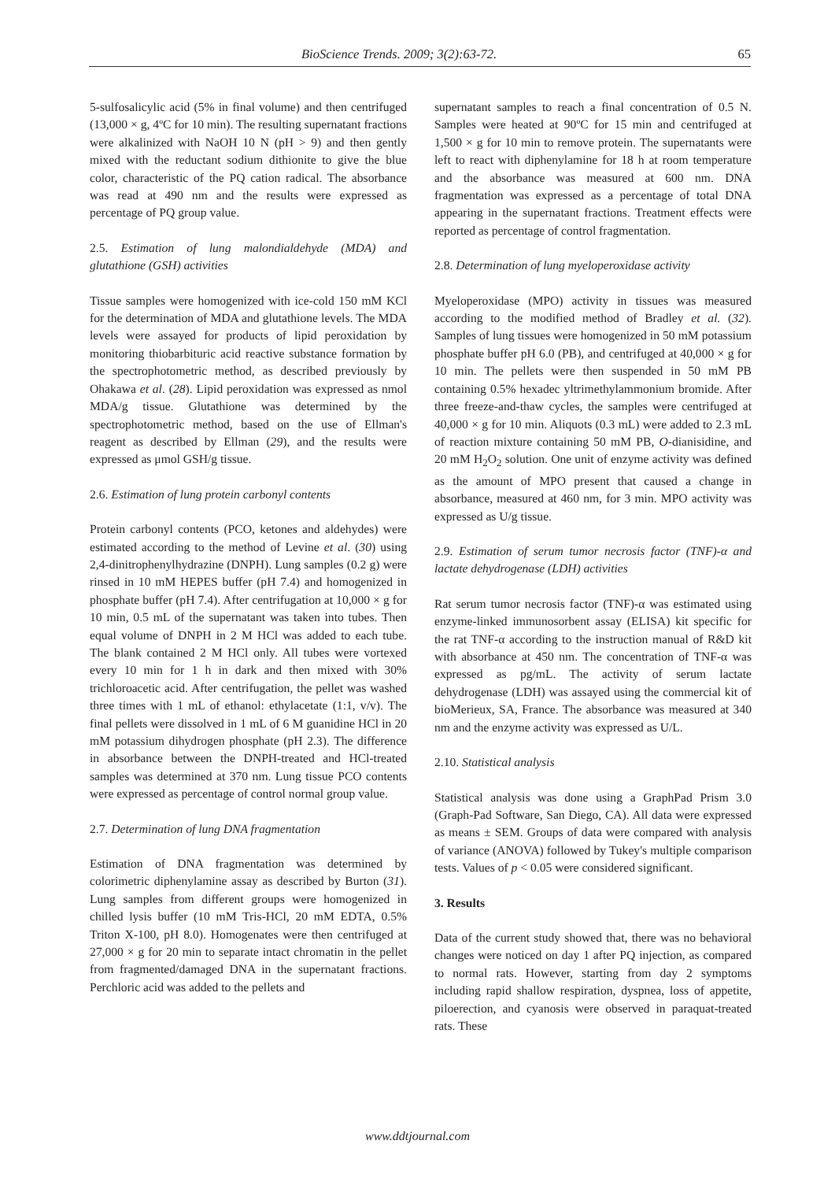BioScience Trends. 2009; 3(2):63-72. 65
5-sulfosalicylic acid (5% in final volume) and then centrifuged (13,000 × g, 4ºC for 10 min). The resulting supernatant fractions were alkalinized with NaOH 10 N (pH > 9) and then gently mixed with the reductant sodium dithionite to give the blue color, characteristic of the PQ cation radical. The absorbance was read at 490 nm and the results were expressed as percentage of PQ group value.
2.5. Estimation of lung malondialdehyde (MDA) and glutathione (GSH) activities
Tissue samples were homogenized with ice-cold 150 mM KCl for the determination of MDA and glutathione levels. The MDA levels were assayed for products of lipid peroxidation by monitoring thiobarbituric acid reactive substance formation by the spectrophotometric method, as described previously by Ohakawa et al. (28). Lipid peroxidation was expressed as nmol MDA/g tissue. Glutathione was determined by the spectrophotometric method, based on the use of Ellman's reagent as described by Ellman (29), and the results were expressed as μmol GSH/g tissue.
2.6. Estimation of lung protein carbonyl contents
Protein carbonyl contents (PCO, ketones and aldehydes) were estimated according to the method of Levine et al. (30) using 2,4-dinitrophenylhydrazine (DNPH). Lung samples (0.2 g) were rinsed in 10 mM HEPES buffer (pH 7.4) and homogenized in phosphate buffer (pH 7.4). After centrifugation at 10,000 × g for 10 min, 0.5 mL of the supernatant was taken into tubes. Then equal volume of DNPH in 2 M HCl was added to each tube. The blank contained 2 M HCl only. All tubes were vortexed every 10 min for 1 h in dark and then mixed with 30% trichloroacetic acid. After centrifugation, the pellet was washed three times with 1 mL of ethanol: ethylacetate (1:1, v/v). The final pellets were dissolved in 1 mL of 6 M guanidine HCl in 20 mM potassium dihydrogen phosphate (pH 2.3). The difference in absorbance between the DNPH-treated and HCl-treated samples was determined at 370 nm. Lung tissue PCO contents were expressed as percentage of control normal group value.
2.7. Determination of lung DNA fragmentation
Estimation of DNA fragmentation was determined by colorimetric diphenylamine assay as described by Burton (31). Lung samples from different groups were homogenized in chilled lysis buffer (10 mM Tris-HCl, 20 mM EDTA, 0.5% Triton X-100, pH 8.0). Homogenates were then centrifuged at 27,000 × g for 20 min to separate intact chromatin in the pellet from fragmented/damaged DNA in the supernatant fractions. Perchloric acid was added to the pellets and
supernatant samples to reach a final concentration of 0.5 N. Samples were heated at 90ºC for 15 min and centrifuged at 1,500 × g for 10 min to remove protein. The supernatants were left to react with diphenylamine for 18 h at room temperature and the absorbance was measured at 600 nm. DNA fragmentation was expressed as a percentage of total DNA appearing in the supernatant fractions. Treatment effects were reported as percentage of control fragmentation.
2.8. Determination of lung myeloperoxidase activity
Myeloperoxidase (MPO) activity in tissues was measured according to the modified method of Bradley et al. (32). Samples of lung tissues were homogenized in 50 mM potassium phosphate buffer pH 6.0 (PB), and centrifuged at 40,000 × g for 10 min. The pellets were then suspended in 50 mM PB containing 0.5% hexadec yltrimethylammonium bromide. After three freeze-and-thaw cycles, the samples were centrifuged at 40,000 × g for 10 min. Aliquots (0.3 mL) were added to 2.3 mL of reaction mixture containing 50 mM PB, O-dianisidine, and 20 mM H<sub>2</sub>O<sub>2</sub> solution. One unit of enzyme activity was defined as the amount of MPO present that caused a change in absorbance, measured at 460 nm, for 3 min. MPO activity was expressed as U/g tissue.
2.9. Estimation of serum tumor necrosis factor (TNF)-α and lactate dehydrogenase (LDH) activities
Rat serum tumor necrosis factor (TNF)-α was estimated using enzyme-linked immunosorbent assay (ELISA) kit specific for the rat TNF-α according to the instruction manual of R&D kit with absorbance at 450 nm. The concentration of TNF-α was expressed as pg/mL. The activity of serum lactate dehydrogenase (LDH) was assayed using the commercial kit of bioMerieux, SA, France. The absorbance was measured at 340 nm and the enzyme activity was expressed as U/L.
2.10. Statistical analysis
Statistical analysis was done using a GraphPad Prism 3.0 (Graph-Pad Software, San Diego, CA). All data were expressed as means ± SEM. Groups of data were compared with analysis of variance (ANOVA) followed by Tukey's multiple comparison tests. Values of p < 0.05 were considered significant.
3. Results
Data of the current study showed that, there was no behavioral changes were noticed on day 1 after PQ injection, as compared to normal rats. However, starting from day 2 symptoms including rapid shallow respiration, dyspnea, loss of appetite, piloerection, and cyanosis were observed in paraquat-treated rats. These
www.ddtjournal.com